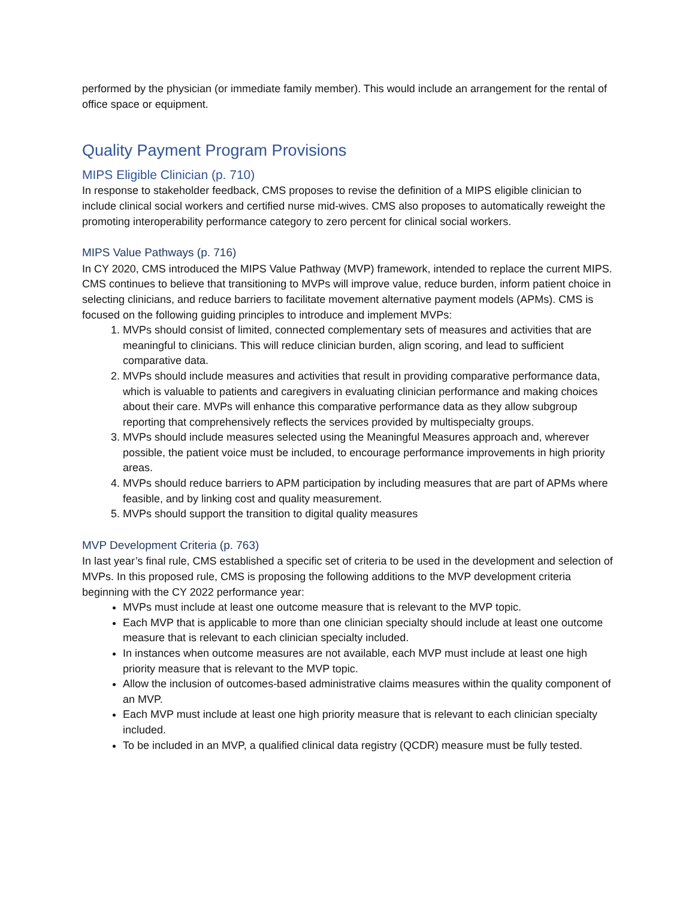performed by the physician (or immediate family member). This would include an arrangement for the rental of office space or equipment.
Quality Payment Program Provisions
MIPS Eligible Clinician (p. 710)
In response to stakeholder feedback, CMS proposes to revise the definition of a MIPS eligible clinician to include clinical social workers and certified nurse mid-wives. CMS also proposes to automatically reweight the promoting interoperability performance category to zero percent for clinical social workers.
MIPS Value Pathways (p. 716)
In CY 2020, CMS introduced the MIPS Value Pathway (MVP) framework, intended to replace the current MIPS. CMS continues to believe that transitioning to MVPs will improve value, reduce burden, inform patient choice in selecting clinicians, and reduce barriers to facilitate movement alternative payment models (APMs). CMS is focused on the following guiding principles to introduce and implement MVPs:
1. MVPs should consist of limited, connected complementary sets of measures and activities that are meaningful to clinicians. This will reduce clinician burden, align scoring, and lead to sufficient comparative data.
2. MVPs should include measures and activities that result in providing comparative performance data, which is valuable to patients and caregivers in evaluating clinician performance and making choices about their care. MVPs will enhance this comparative performance data as they allow subgroup reporting that comprehensively reflects the services provided by multispecialty groups.
3. MVPs should include measures selected using the Meaningful Measures approach and, wherever possible, the patient voice must be included, to encourage performance improvements in high priority areas.
4. MVPs should reduce barriers to APM participation by including measures that are part of APMs where feasible, and by linking cost and quality measurement.
5. MVPs should support the transition to digital quality measures
MVP Development Criteria (p. 763)
In last year’s final rule, CMS established a specific set of criteria to be used in the development and selection of MVPs. In this proposed rule, CMS is proposing the following additions to the MVP development criteria beginning with the CY 2022 performance year:
MVPs must include at least one outcome measure that is relevant to the MVP topic.
Each MVP that is applicable to more than one clinician specialty should include at least one outcome measure that is relevant to each clinician specialty included.
In instances when outcome measures are not available, each MVP must include at least one high priority measure that is relevant to the MVP topic.
Allow the inclusion of outcomes-based administrative claims measures within the quality component of an MVP.
Each MVP must include at least one high priority measure that is relevant to each clinician specialty included.
To be included in an MVP, a qualified clinical data registry (QCDR) measure must be fully tested.